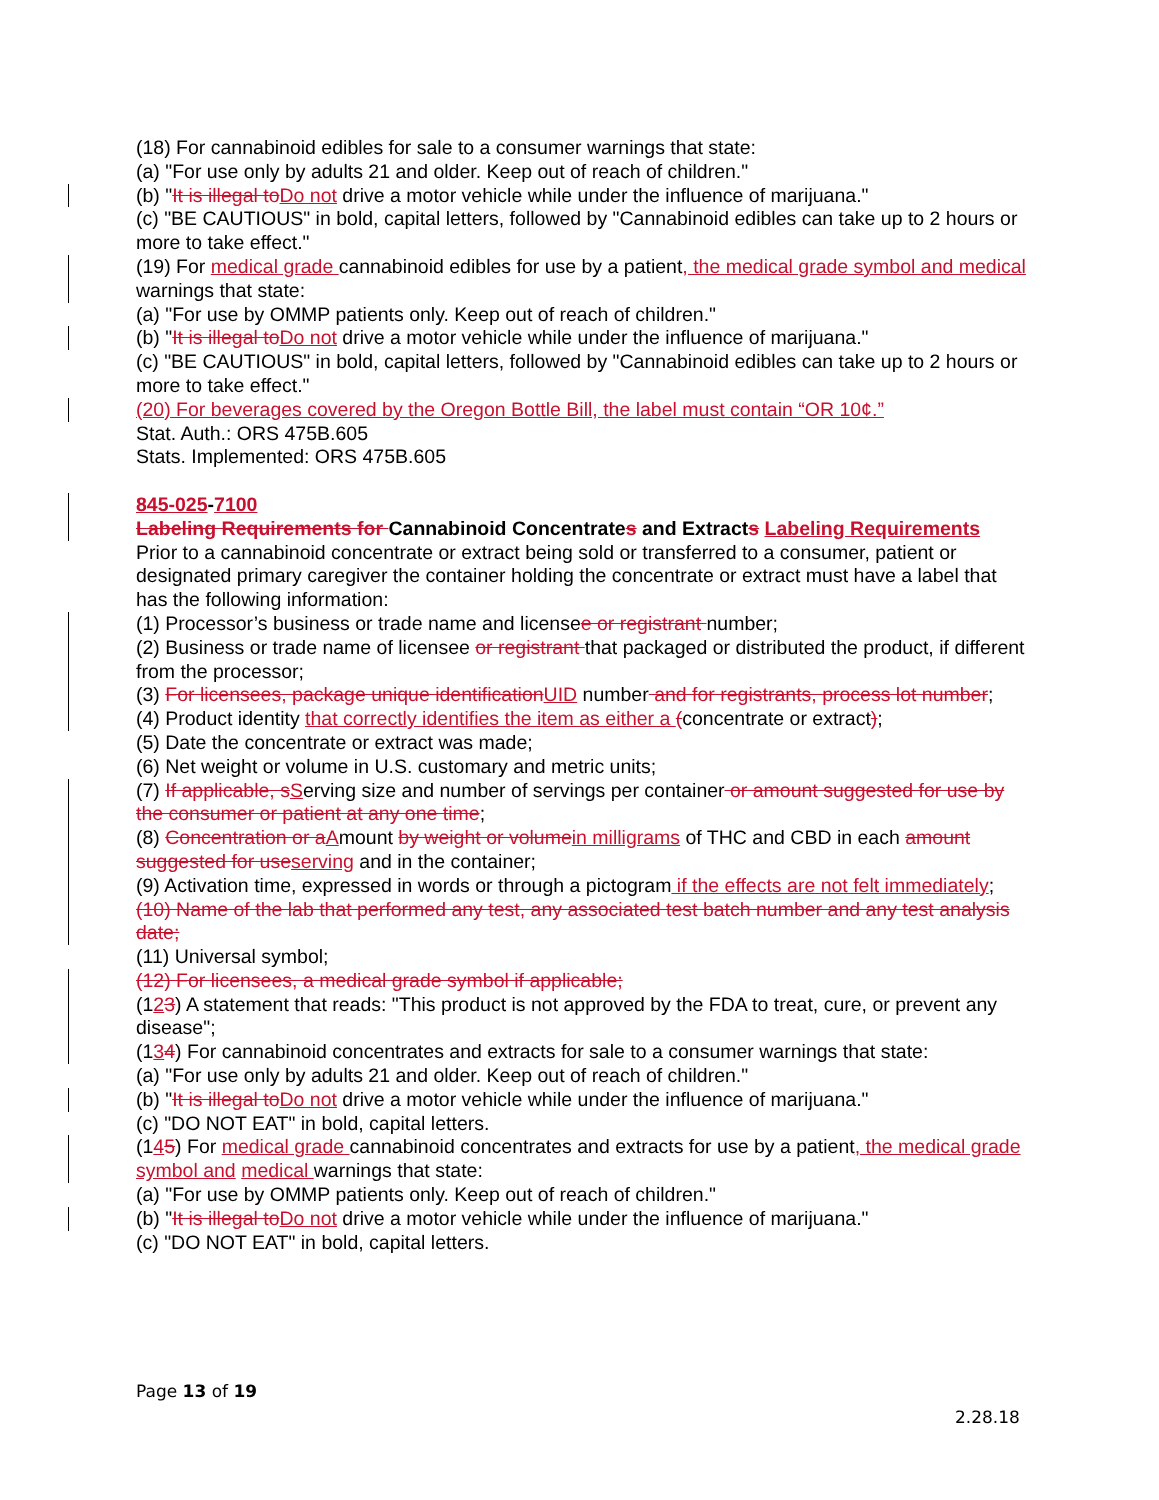(18) For cannabinoid edibles for sale to a consumer warnings that state:
(a) "For use only by adults 21 and older. Keep out of reach of children."
(b) "It is illegal to Do not drive a motor vehicle while under the influence of marijuana."
(c) "BE CAUTIOUS" in bold, capital letters, followed by "Cannabinoid edibles can take up to 2 hours or more to take effect."
(19) For medical grade cannabinoid edibles for use by a patient, the medical grade symbol and medical warnings that state:
(a) "For use by OMMP patients only. Keep out of reach of children."
(b) "It is illegal to Do not drive a motor vehicle while under the influence of marijuana."
(c) "BE CAUTIOUS" in bold, capital letters, followed by "Cannabinoid edibles can take up to 2 hours or more to take effect."
(20) For beverages covered by the Oregon Bottle Bill, the label must contain “OR 10¢.”
Stat. Auth.: ORS 475B.605
Stats. Implemented: ORS 475B.605
845-025-7100
Labeling Requirements for Cannabinoid Concentrates and Extracts Labeling Requirements
Prior to a cannabinoid concentrate or extract being sold or transferred to a consumer, patient or designated primary caregiver the container holding the concentrate or extract must have a label that has the following information:
(1) Processor’s business or trade name and licensee or registrant number;
(2) Business or trade name of licensee or registrant that packaged or distributed the product, if different from the processor;
(3) For licensees, package unique identification UID number and for registrants, process lot number;
(4) Product identity that correctly identifies the item as either a (concentrate or extract);
(5) Date the concentrate or extract was made;
(6) Net weight or volume in U.S. customary and metric units;
(7) If applicable, s Serving size and number of servings per container or amount suggested for use by the consumer or patient at any one time;
(8) Concentration or a Amount by weight or volume in milligrams of THC and CBD in each amount suggested for use serving and in the container;
(9) Activation time, expressed in words or through a pictogram if the effects are not felt immediately;
(10) Name of the lab that performed any test, any associated test batch number and any test analysis date;
(11) Universal symbol;
(12) For licensees, a medical grade symbol if applicable;
(123) A statement that reads: "This product is not approved by the FDA to treat, cure, or prevent any disease";
(134) For cannabinoid concentrates and extracts for sale to a consumer warnings that state:
(a) "For use only by adults 21 and older. Keep out of reach of children."
(b) "It is illegal to Do not drive a motor vehicle while under the influence of marijuana."
(c) "DO NOT EAT" in bold, capital letters.
(145) For medical grade cannabinoid concentrates and extracts for use by a patient, the medical grade symbol and medical warnings that state:
(a) "For use by OMMP patients only. Keep out of reach of children."
(b) "It is illegal to Do not drive a motor vehicle while under the influence of marijuana."
(c) "DO NOT EAT" in bold, capital letters.
Page 13 of 19
2.28.18